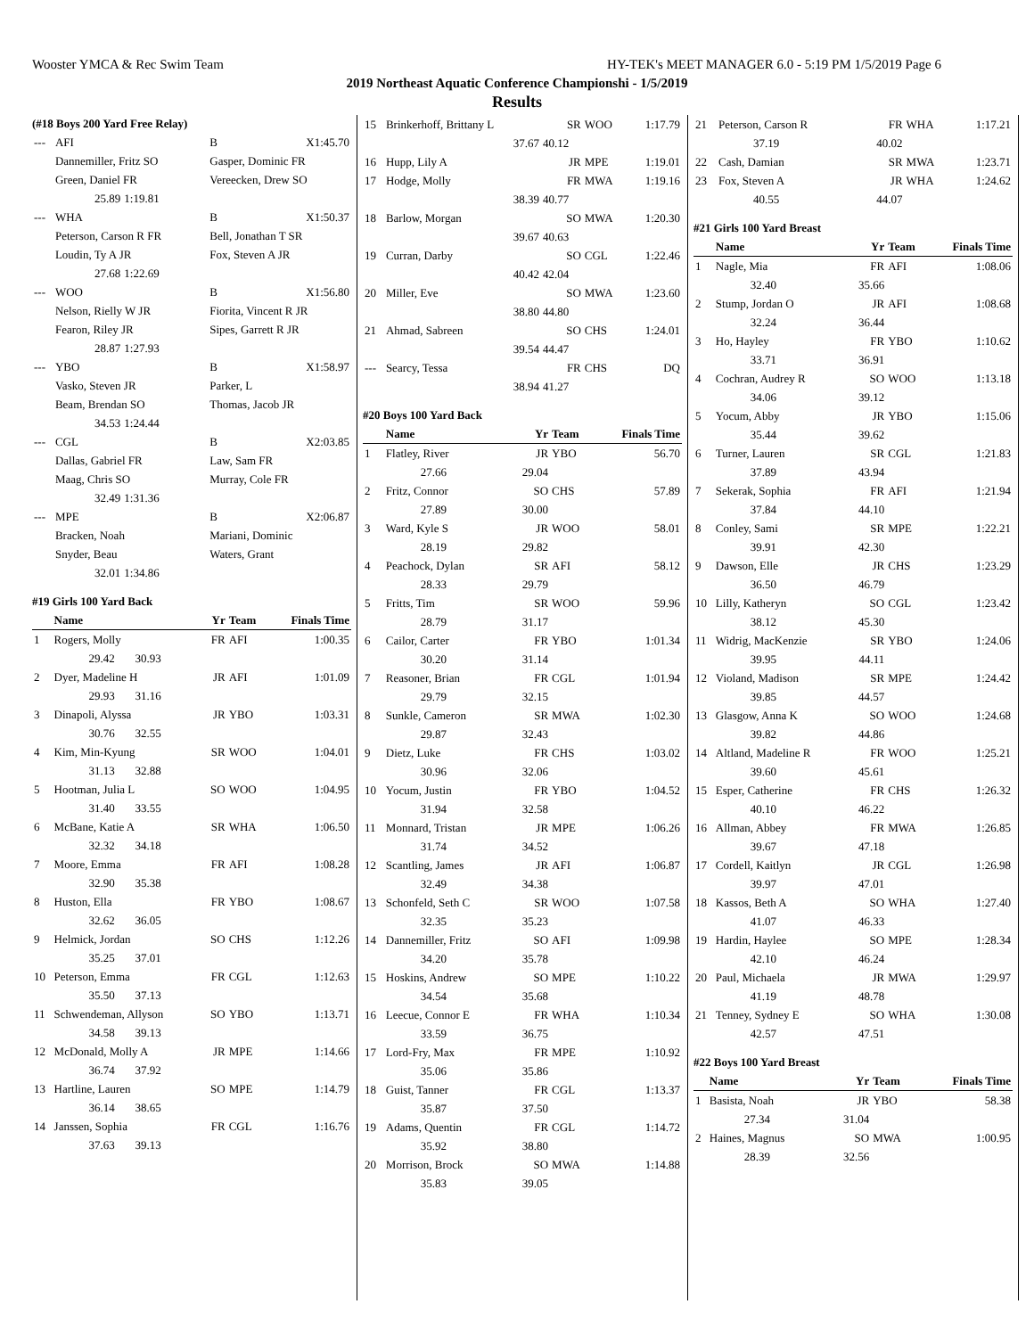Wooster YMCA & Rec Swim Team HY-TEK's MEET MANAGER 6.0 - 5:19 PM 1/5/2019 Page 6
2019 Northeast Aquatic Conference Championshi - 1/5/2019
Results
(#18 Boys 200 Yard Free Relay)
| --- | AFI | | B | X1:45.70 |
| | Dannemiller, Fritz SO | | Gasper, Dominic FR | |
| | Green, Daniel FR | | Vereecken, Drew SO | |
| | 25.89 | 1:19.81 | | |
| --- | WHA | | B | X1:50.37 |
| | Peterson, Carson R FR | | Bell, Jonathan T SR | |
| | Loudin, Ty A JR | | Fox, Steven A JR | |
| | 27.68 | 1:22.69 | | |
| --- | WOO | | B | X1:56.80 |
| | Nelson, Rielly W JR | | Fiorita, Vincent R JR | |
| | Fearon, Riley JR | | Sipes, Garrett R JR | |
| | 28.87 | 1:27.93 | | |
| --- | YBO | | B | X1:58.97 |
| | Vasko, Steven JR | | Parker, L | |
| | Beam, Brendan SO | | Thomas, Jacob JR | |
| | 34.53 | 1:24.44 | | |
| --- | CGL | | B | X2:03.85 |
| | Dallas, Gabriel FR | | Law, Sam FR | |
| | Maag, Chris SO | | Murray, Cole FR | |
| | 32.49 | 1:31.36 | | |
| --- | MPE | | B | X2:06.87 |
| | Bracken, Noah | | Mariani, Dominic | |
| | Snyder, Beau | | Waters, Grant | |
| | 32.01 | 1:34.86 | | |
#19 Girls 100 Yard Back
| | Name | Yr | Team | Finals Time |
| --- | --- | --- | --- | --- |
| 1 | Rogers, Molly | FR | AFI | 1:00.35 |
| | 29.42 30.93 | | | |
| 2 | Dyer, Madeline H | JR | AFI | 1:01.09 |
| | 29.93 31.16 | | | |
| 3 | Dinapoli, Alyssa | JR | YBO | 1:03.31 |
| | 30.76 32.55 | | | |
| 4 | Kim, Min-Kyung | SR | WOO | 1:04.01 |
| | 31.13 32.88 | | | |
| 5 | Hootman, Julia L | SO | WOO | 1:04.95 |
| | 31.40 33.55 | | | |
| 6 | McBane, Katie A | SR | WHA | 1:06.50 |
| | 32.32 34.18 | | | |
| 7 | Moore, Emma | FR | AFI | 1:08.28 |
| | 32.90 35.38 | | | |
| 8 | Huston, Ella | FR | YBO | 1:08.67 |
| | 32.62 36.05 | | | |
| 9 | Helmick, Jordan | SO | CHS | 1:12.26 |
| | 35.25 37.01 | | | |
| 10 | Peterson, Emma | FR | CGL | 1:12.63 |
| | 35.50 37.13 | | | |
| 11 | Schwendeman, Allyson | SO | YBO | 1:13.71 |
| | 34.58 39.13 | | | |
| 12 | McDonald, Molly A | JR | MPE | 1:14.66 |
| | 36.74 37.92 | | | |
| 13 | Hartline, Lauren | SO | MPE | 1:14.79 |
| | 36.14 38.65 | | | |
| 14 | Janssen, Sophia | FR | CGL | 1:16.76 |
| | 37.63 39.13 | | | |
| 15 | Brinkerhoff, Brittany L | SR | WOO | 1:17.79 |
| | 37.67 | 40.12 | | |
| 16 | Hupp, Lily A | JR | MPE | 1:19.01 |
| 17 | Hodge, Molly | FR | MWA | 1:19.16 |
| | 38.39 | 40.77 | | |
| 18 | Barlow, Morgan | SO | MWA | 1:20.30 |
| | 39.67 | 40.63 | | |
| 19 | Curran, Darby | SO | CGL | 1:22.46 |
| | 40.42 | 42.04 | | |
| 20 | Miller, Eve | SO | MWA | 1:23.60 |
| | 38.80 | 44.80 | | |
| 21 | Ahmad, Sabreen | SO | CHS | 1:24.01 |
| | 39.54 | 44.47 | | |
| --- | Searcy, Tessa | FR | CHS | DQ |
| | 38.94 | 41.27 | | |
#20 Boys 100 Yard Back
| | Name | Yr | Team | Finals Time |
| --- | --- | --- | --- | --- |
| 1 | Flatley, River | JR | YBO | 56.70 |
| | 27.66 | 29.04 | | |
| 2 | Fritz, Connor | SO | CHS | 57.89 |
| | 27.89 | 30.00 | | |
| 3 | Ward, Kyle S | JR | WOO | 58.01 |
| | 28.19 | 29.82 | | |
| 4 | Peachock, Dylan | SR | AFI | 58.12 |
| | 28.33 | 29.79 | | |
| 5 | Fritts, Tim | SR | WOO | 59.96 |
| | 28.79 | 31.17 | | |
| 6 | Cailor, Carter | FR | YBO | 1:01.34 |
| | 30.20 | 31.14 | | |
| 7 | Reasoner, Brian | FR | CGL | 1:01.94 |
| | 29.79 | 32.15 | | |
| 8 | Sunkle, Cameron | SR | MWA | 1:02.30 |
| | 29.87 | 32.43 | | |
| 9 | Dietz, Luke | FR | CHS | 1:03.02 |
| | 30.96 | 32.06 | | |
| 10 | Yocum, Justin | FR | YBO | 1:04.52 |
| | 31.94 | 32.58 | | |
| 11 | Monnard, Tristan | JR | MPE | 1:06.26 |
| | 31.74 | 34.52 | | |
| 12 | Scantling, James | JR | AFI | 1:06.87 |
| | 32.49 | 34.38 | | |
| 13 | Schonfeld, Seth C | SR | WOO | 1:07.58 |
| | 32.35 | 35.23 | | |
| 14 | Dannemiller, Fritz | SO | AFI | 1:09.98 |
| | 34.20 | 35.78 | | |
| 15 | Hoskins, Andrew | SO | MPE | 1:10.22 |
| | 34.54 | 35.68 | | |
| 16 | Leecue, Connor E | FR | WHA | 1:10.34 |
| | 33.59 | 36.75 | | |
| 17 | Lord-Fry, Max | FR | MPE | 1:10.92 |
| | 35.06 | 35.86 | | |
| 18 | Guist, Tanner | FR | CGL | 1:13.37 |
| | 35.87 | 37.50 | | |
| 19 | Adams, Quentin | FR | CGL | 1:14.72 |
| | 35.92 | 38.80 | | |
| 20 | Morrison, Brock | SO | MWA | 1:14.88 |
| | 35.83 | 39.05 | | |
| 21 | Peterson, Carson R | FR | WHA | 1:17.21 |
| | 37.19 | 40.02 | | |
| 22 | Cash, Damian | SR | MWA | 1:23.71 |
| 23 | Fox, Steven A | JR | WHA | 1:24.62 |
| | 40.55 | 44.07 | | |
#21 Girls 100 Yard Breast
| | Name | Yr | Team | Finals Time |
| --- | --- | --- | --- | --- |
| 1 | Nagle, Mia | FR | AFI | 1:08.06 |
| | 32.40 | 35.66 | | |
| 2 | Stump, Jordan O | JR | AFI | 1:08.68 |
| | 32.24 | 36.44 | | |
| 3 | Ho, Hayley | FR | YBO | 1:10.62 |
| | 33.71 | 36.91 | | |
| 4 | Cochran, Audrey R | SO | WOO | 1:13.18 |
| | 34.06 | 39.12 | | |
| 5 | Yocum, Abby | JR | YBO | 1:15.06 |
| | 35.44 | 39.62 | | |
| 6 | Turner, Lauren | SR | CGL | 1:21.83 |
| | 37.89 | 43.94 | | |
| 7 | Sekerak, Sophia | FR | AFI | 1:21.94 |
| | 37.84 | 44.10 | | |
| 8 | Conley, Sami | SR | MPE | 1:22.21 |
| | 39.91 | 42.30 | | |
| 9 | Dawson, Elle | JR | CHS | 1:23.29 |
| | 36.50 | 46.79 | | |
| 10 | Lilly, Katheryn | SO | CGL | 1:23.42 |
| | 38.12 | 45.30 | | |
| 11 | Widrig, MacKenzie | SR | YBO | 1:24.06 |
| | 39.95 | 44.11 | | |
| 12 | Violand, Madison | SR | MPE | 1:24.42 |
| | 39.85 | 44.57 | | |
| 13 | Glasgow, Anna K | SO | WOO | 1:24.68 |
| | 39.82 | 44.86 | | |
| 14 | Altland, Madeline R | FR | WOO | 1:25.21 |
| | 39.60 | 45.61 | | |
| 15 | Esper, Catherine | FR | CHS | 1:26.32 |
| | 40.10 | 46.22 | | |
| 16 | Allman, Abbey | FR | MWA | 1:26.85 |
| | 39.67 | 47.18 | | |
| 17 | Cordell, Kaitlyn | JR | CGL | 1:26.98 |
| | 39.97 | 47.01 | | |
| 18 | Kassos, Beth A | SO | WHA | 1:27.40 |
| | 41.07 | 46.33 | | |
| 19 | Hardin, Haylee | SO | MPE | 1:28.34 |
| | 42.10 | 46.24 | | |
| 20 | Paul, Michaela | JR | MWA | 1:29.97 |
| | 41.19 | 48.78 | | |
| 21 | Tenney, Sydney E | SO | WHA | 1:30.08 |
| | 42.57 | 47.51 | | |
#22 Boys 100 Yard Breast
| | Name | Yr | Team | Finals Time |
| --- | --- | --- | --- | --- |
| 1 | Basista, Noah | JR | YBO | 58.38 |
| | 27.34 | 31.04 | | |
| 2 | Haines, Magnus | SO | MWA | 1:00.95 |
| | 28.39 | 32.56 | | |